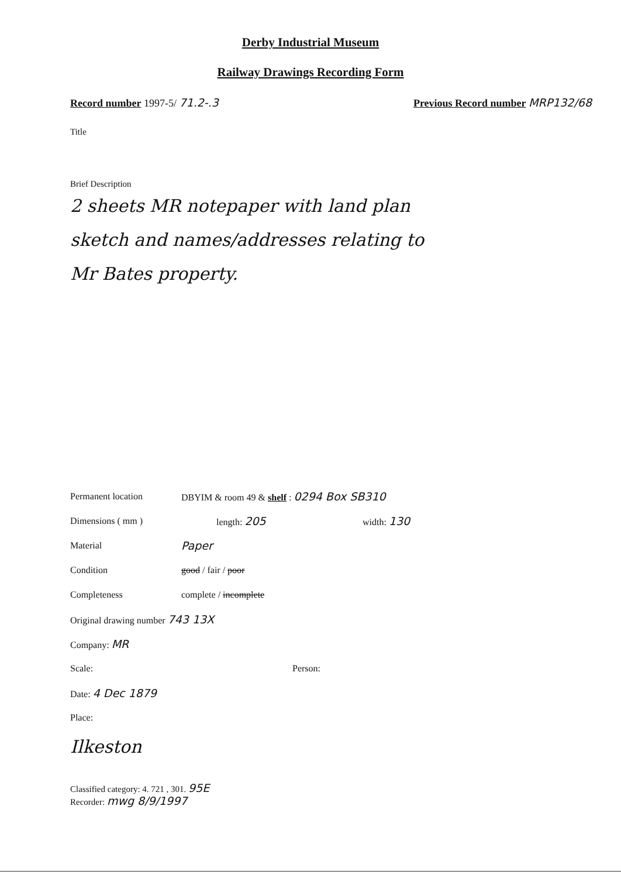Derby Industrial Museum
Railway Drawings Recording Form
Record number 1997-5/ 71.2-.3 Previous Record number MRP132/68
Title
Brief Description
2 sheets MR notepaper with land plan
sketch and names/addresses relating to
Mr Bates property.
Permanent location DBYIM & room 49 & shelf : 0294 Box SB310
Dimensions ( mm ) length: 205 width: 130
Material Paper
Condition good / fair / poor
Completeness complete / incomplete
Original drawing number 743 13X
Company: MR
Scale: Person:
Date: 4 Dec 1879
Place:
Ilkeston
Classified category: 4. 721 , 301. 95E
Recorder: mwg 8/9/1997